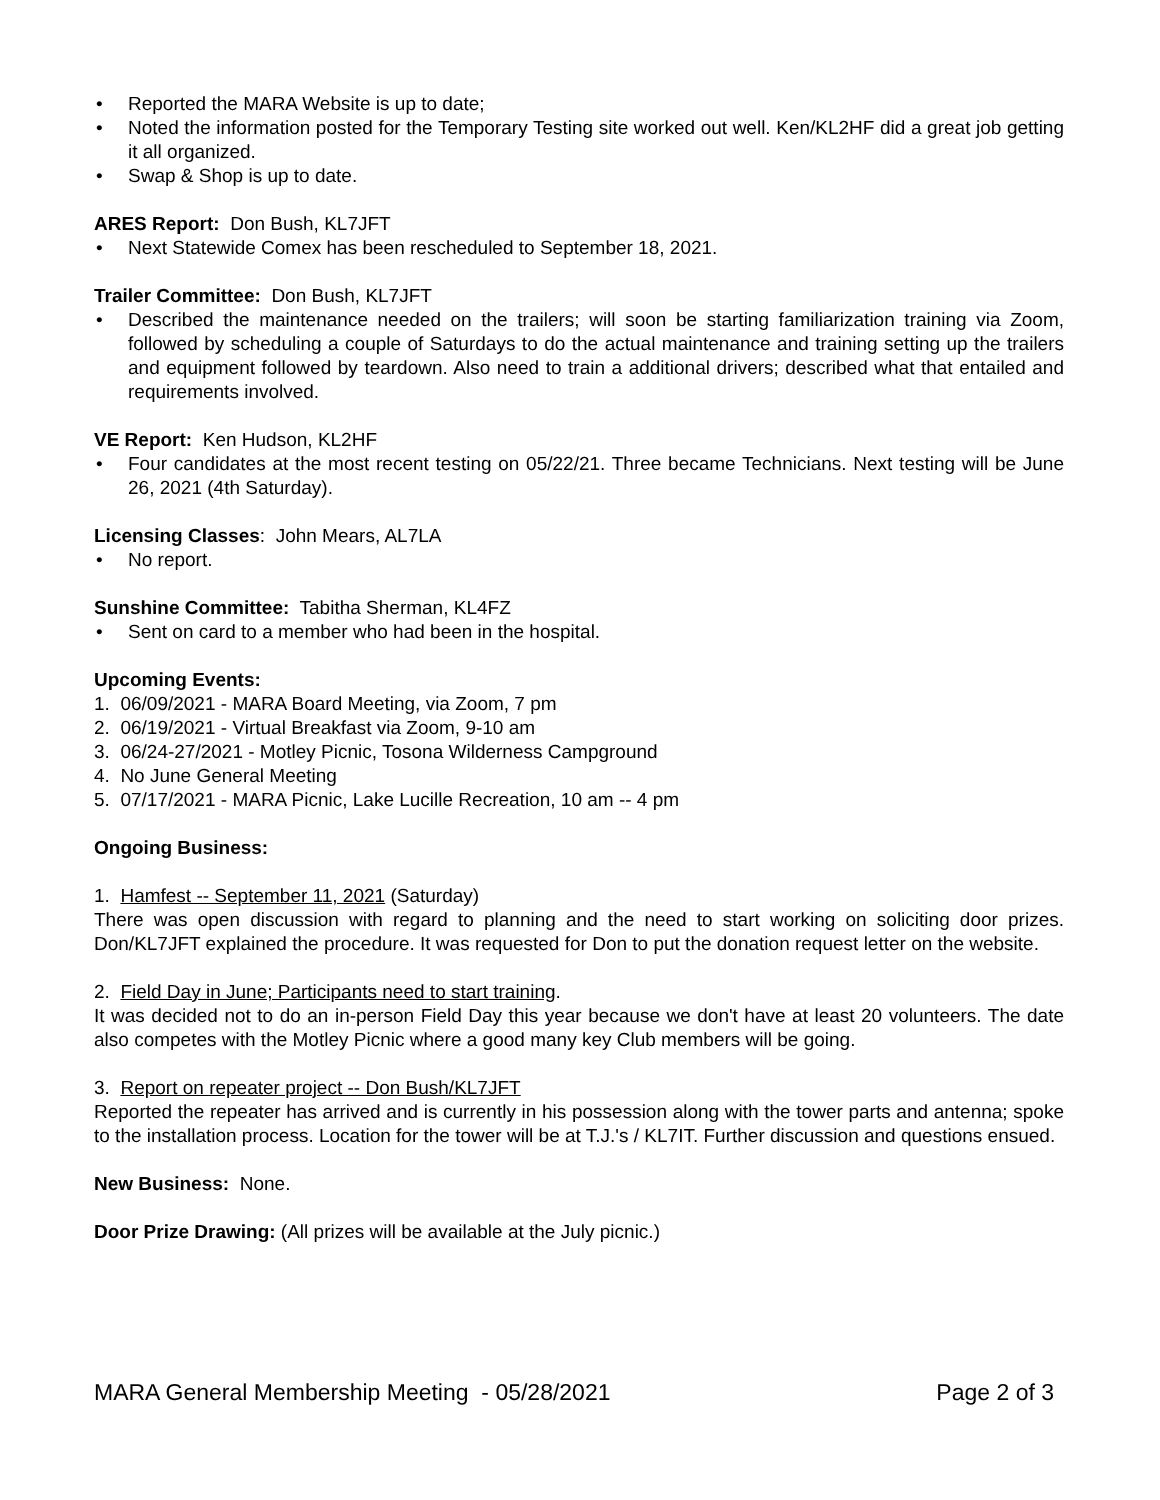• Reported the MARA Website is up to date;
• Noted the information posted for the Temporary Testing site worked out well. Ken/KL2HF did a great job getting it all organized.
• Swap & Shop is up to date.
ARES Report: Don Bush, KL7JFT
• Next Statewide Comex has been rescheduled to September 18, 2021.
Trailer Committee: Don Bush, KL7JFT
• Described the maintenance needed on the trailers; will soon be starting familiarization training via Zoom, followed by scheduling a couple of Saturdays to do the actual maintenance and training setting up the trailers and equipment followed by teardown. Also need to train a additional drivers; described what that entailed and requirements involved.
VE Report: Ken Hudson, KL2HF
• Four candidates at the most recent testing on 05/22/21. Three became Technicians. Next testing will be June 26, 2021 (4th Saturday).
Licensing Classes: John Mears, AL7LA
• No report.
Sunshine Committee: Tabitha Sherman, KL4FZ
• Sent on card to a member who had been in the hospital.
Upcoming Events:
1. 06/09/2021 - MARA Board Meeting, via Zoom, 7 pm
2. 06/19/2021 - Virtual Breakfast via Zoom, 9-10 am
3. 06/24-27/2021 - Motley Picnic, Tosona Wilderness Campground
4. No June General Meeting
5. 07/17/2021 - MARA Picnic, Lake Lucille Recreation, 10 am -- 4 pm
Ongoing Business:
1. Hamfest -- September 11, 2021 (Saturday)
There was open discussion with regard to planning and the need to start working on soliciting door prizes. Don/KL7JFT explained the procedure. It was requested for Don to put the donation request letter on the website.
2. Field Day in June; Participants need to start training.
It was decided not to do an in-person Field Day this year because we don't have at least 20 volunteers. The date also competes with the Motley Picnic where a good many key Club members will be going.
3. Report on repeater project -- Don Bush/KL7JFT
Reported the repeater has arrived and is currently in his possession along with the tower parts and antenna; spoke to the installation process. Location for the tower will be at T.J.'s / KL7IT. Further discussion and questions ensued.
New Business: None.
Door Prize Drawing: (All prizes will be available at the July picnic.)
MARA General Membership Meeting - 05/28/2021 Page 2 of 3